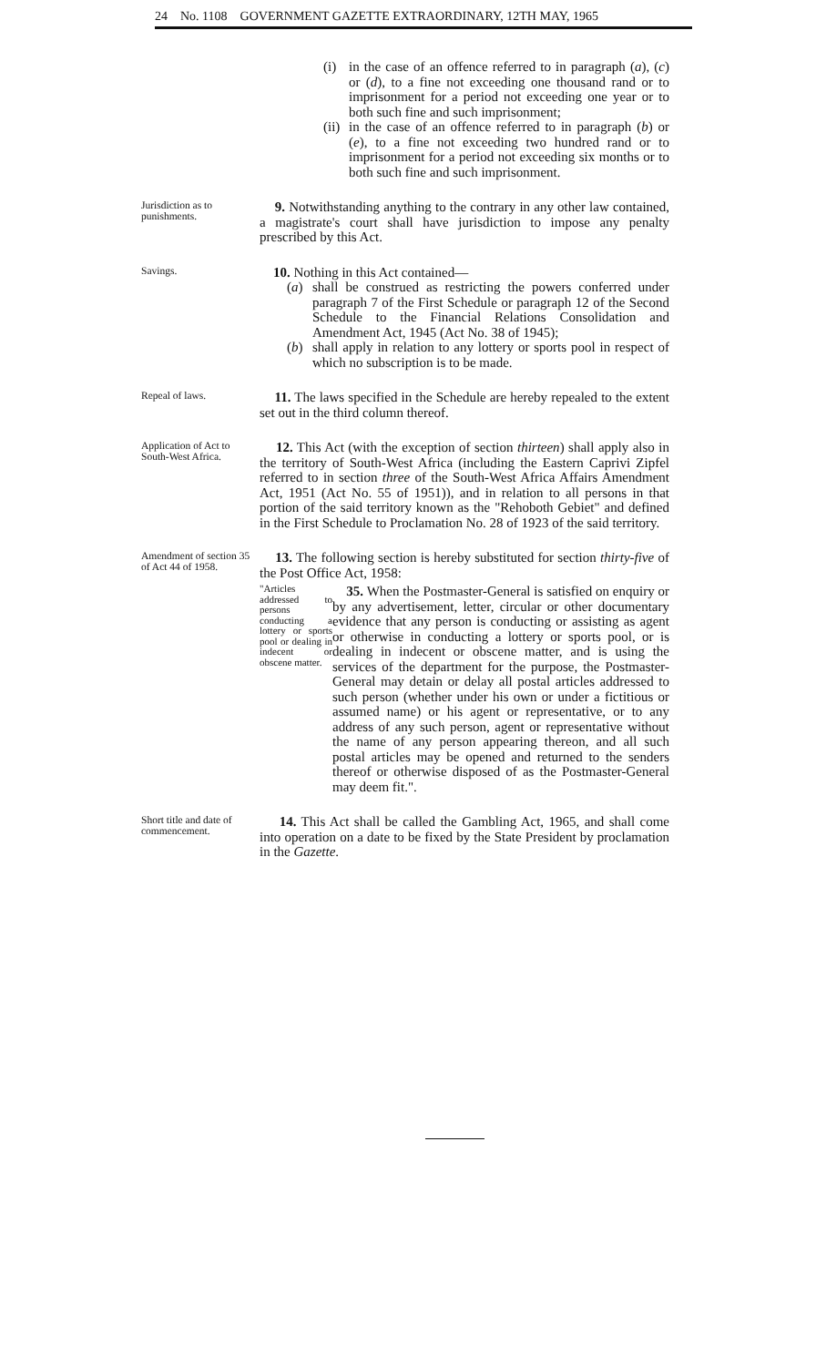24 No. 1108 GOVERNMENT GAZETTE EXTRAORDINARY, 12TH MAY, 1965
(i) in the case of an offence referred to in paragraph (a), (c) or (d), to a fine not exceeding one thousand rand or to imprisonment for a period not exceeding one year or to both such fine and such imprisonment;
(ii) in the case of an offence referred to in paragraph (b) or (e), to a fine not exceeding two hundred rand or to imprisonment for a period not exceeding six months or to both such fine and such imprisonment.
Jurisdiction as to punishments.
9. Notwithstanding anything to the contrary in any other law contained, a magistrate's court shall have jurisdiction to impose any penalty prescribed by this Act.
Savings.
10. Nothing in this Act contained—
(a) shall be construed as restricting the powers conferred under paragraph 7 of the First Schedule or paragraph 12 of the Second Schedule to the Financial Relations Consolidation and Amendment Act, 1945 (Act No. 38 of 1945);
(b) shall apply in relation to any lottery or sports pool in respect of which no subscription is to be made.
Repeal of laws.
11. The laws specified in the Schedule are hereby repealed to the extent set out in the third column thereof.
Application of Act to South-West Africa.
12. This Act (with the exception of section thirteen) shall apply also in the territory of South-West Africa (including the Eastern Caprivi Zipfel referred to in section three of the South-West Africa Affairs Amendment Act, 1951 (Act No. 55 of 1951)), and in relation to all persons in that portion of the said territory known as the "Rehoboth Gebiet" and defined in the First Schedule to Proclamation No. 28 of 1923 of the said territory.
Amendment of section 35 of Act 44 of 1958.
13. The following section is hereby substituted for section thirty-five of the Post Office Act, 1958:
"Articles addressed to persons conducting a lottery or sports pool or dealing in indecent or obscene matter.
35. When the Postmaster-General is satisfied on enquiry or by any advertisement, letter, circular or other documentary evidence that any person is conducting or assisting as agent or otherwise in conducting a lottery or sports pool, or is dealing in indecent or obscene matter, and is using the services of the department for the purpose, the Postmaster-General may detain or delay all postal articles addressed to such person (whether under his own or under a fictitious or assumed name) or his agent or representative, or to any address of any such person, agent or representative without the name of any person appearing thereon, and all such postal articles may be opened and returned to the senders thereof or otherwise disposed of as the Postmaster-General may deem fit.".
Short title and date of commencement.
14. This Act shall be called the Gambling Act, 1965, and shall come into operation on a date to be fixed by the State President by proclamation in the Gazette.